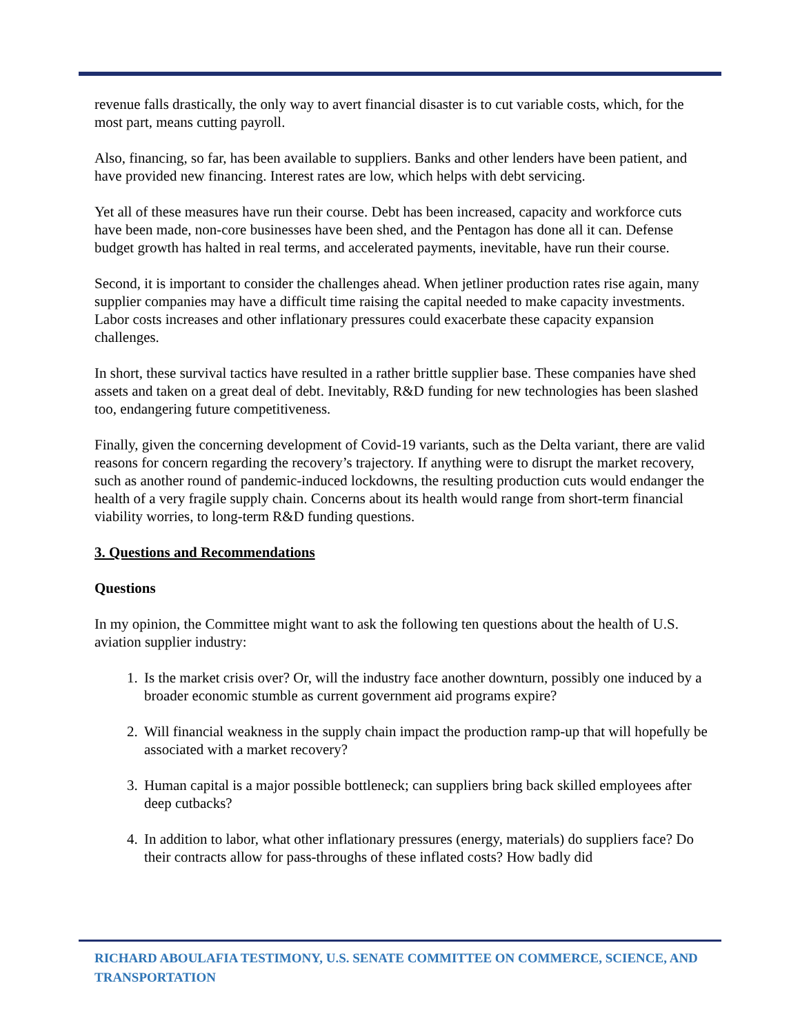revenue falls drastically, the only way to avert financial disaster is to cut variable costs, which, for the most part, means cutting payroll.
Also, financing, so far, has been available to suppliers. Banks and other lenders have been patient, and have provided new financing. Interest rates are low, which helps with debt servicing.
Yet all of these measures have run their course. Debt has been increased, capacity and workforce cuts have been made, non-core businesses have been shed, and the Pentagon has done all it can. Defense budget growth has halted in real terms, and accelerated payments, inevitable, have run their course.
Second, it is important to consider the challenges ahead. When jetliner production rates rise again, many supplier companies may have a difficult time raising the capital needed to make capacity investments. Labor costs increases and other inflationary pressures could exacerbate these capacity expansion challenges.
In short, these survival tactics have resulted in a rather brittle supplier base. These companies have shed assets and taken on a great deal of debt. Inevitably, R&D funding for new technologies has been slashed too, endangering future competitiveness.
Finally, given the concerning development of Covid-19 variants, such as the Delta variant, there are valid reasons for concern regarding the recovery’s trajectory. If anything were to disrupt the market recovery, such as another round of pandemic-induced lockdowns, the resulting production cuts would endanger the health of a very fragile supply chain. Concerns about its health would range from short-term financial viability worries, to long-term R&D funding questions.
3. Questions and Recommendations
Questions
In my opinion, the Committee might want to ask the following ten questions about the health of U.S. aviation supplier industry:
1. Is the market crisis over? Or, will the industry face another downturn, possibly one induced by a broader economic stumble as current government aid programs expire?
2. Will financial weakness in the supply chain impact the production ramp-up that will hopefully be associated with a market recovery?
3. Human capital is a major possible bottleneck; can suppliers bring back skilled employees after deep cutbacks?
4. In addition to labor, what other inflationary pressures (energy, materials) do suppliers face? Do their contracts allow for pass-throughs of these inflated costs? How badly did
RICHARD ABOULAFIA TESTIMONY, U.S. SENATE COMMITTEE ON COMMERCE, SCIENCE, AND TRANSPORTATION